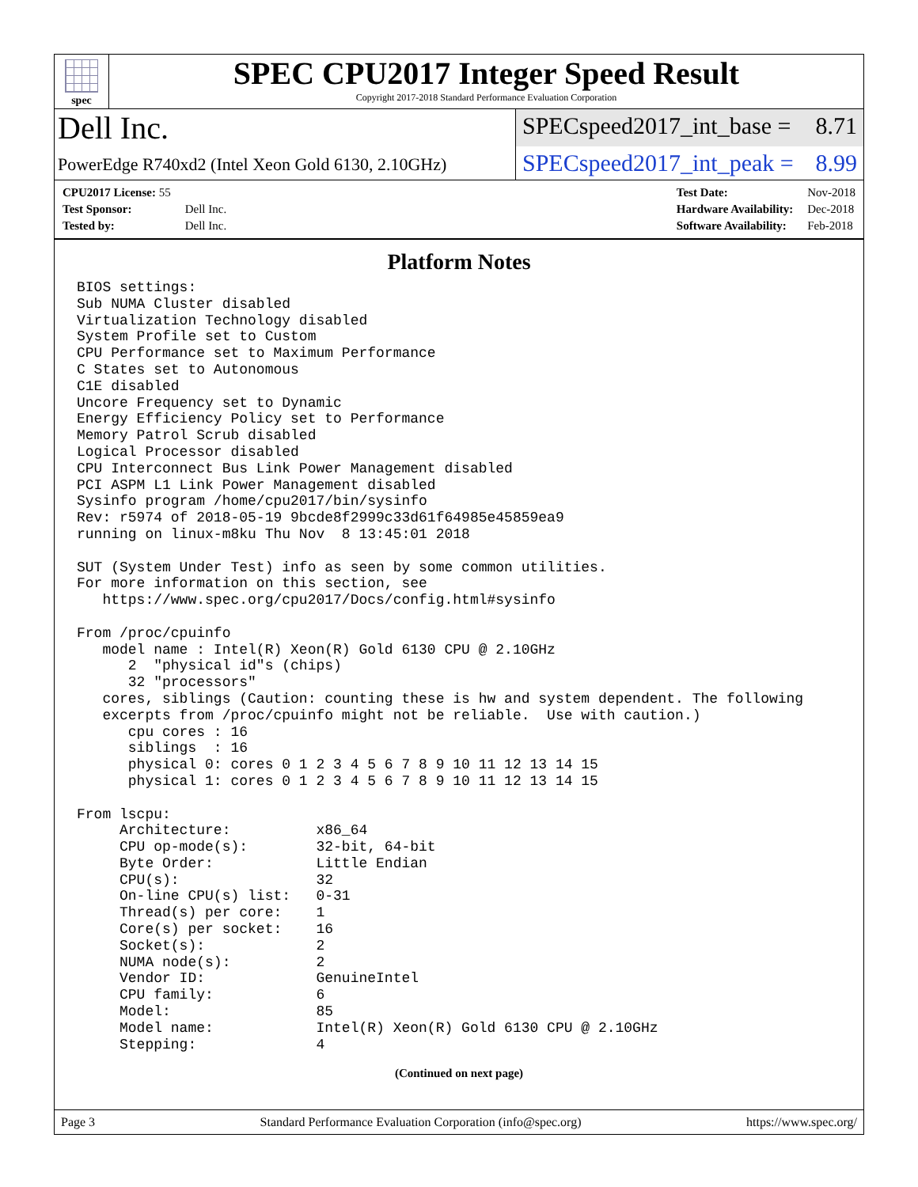spec
SPEC CPU2017 Integer Speed Result
Copyright 2017-2018 Standard Performance Evaluation Corporation
Dell Inc.
SPECspeed2017_int_base = 8.71
PowerEdge R740xd2 (Intel Xeon Gold 6130, 2.10GHz)
SPECspeed2017_int_peak = 8.99
| CPU2017 License: 55 | |
| Test Sponsor: | Dell Inc. |
| Tested by: | Dell Inc. |
| Test Date: | Nov-2018 |
| Hardware Availability: | Dec-2018 |
| Software Availability: | Feb-2018 |
Platform Notes
BIOS settings:
Sub NUMA Cluster disabled
Virtualization Technology disabled
System Profile set to Custom
CPU Performance set to Maximum Performance
C States set to Autonomous
C1E disabled
Uncore Frequency set to Dynamic
Energy Efficiency Policy set to Performance
Memory Patrol Scrub disabled
Logical Processor disabled
CPU Interconnect Bus Link Power Management disabled
PCI ASPM L1 Link Power Management disabled
Sysinfo program /home/cpu2017/bin/sysinfo
Rev: r5974 of 2018-05-19 9bcde8f2999c33d61f64985e45859ea9
running on linux-m8ku Thu Nov  8 13:45:01 2018

SUT (System Under Test) info as seen by some common utilities.
For more information on this section, see
   https://www.spec.org/cpu2017/Docs/config.html#sysinfo

From /proc/cpuinfo
   model name : Intel(R) Xeon(R) Gold 6130 CPU @ 2.10GHz
      2  "physical id"s (chips)
      32 "processors"
   cores, siblings (Caution: counting these is hw and system dependent. The following
   excerpts from /proc/cpuinfo might not be reliable.  Use with caution.)
      cpu cores : 16
      siblings  : 16
      physical 0: cores 0 1 2 3 4 5 6 7 8 9 10 11 12 13 14 15
      physical 1: cores 0 1 2 3 4 5 6 7 8 9 10 11 12 13 14 15

From lscpu:
     Architecture:          x86_64
     CPU op-mode(s):        32-bit, 64-bit
     Byte Order:            Little Endian
     CPU(s):                32
     On-line CPU(s) list:   0-31
     Thread(s) per core:    1
     Core(s) per socket:    16
     Socket(s):             2
     NUMA node(s):          2
     Vendor ID:             GenuineIntel
     CPU family:            6
     Model:                 85
     Model name:            Intel(R) Xeon(R) Gold 6130 CPU @ 2.10GHz
     Stepping:              4
(Continued on next page)
Page 3 Standard Performance Evaluation Corporation (info@spec.org) https://www.spec.org/